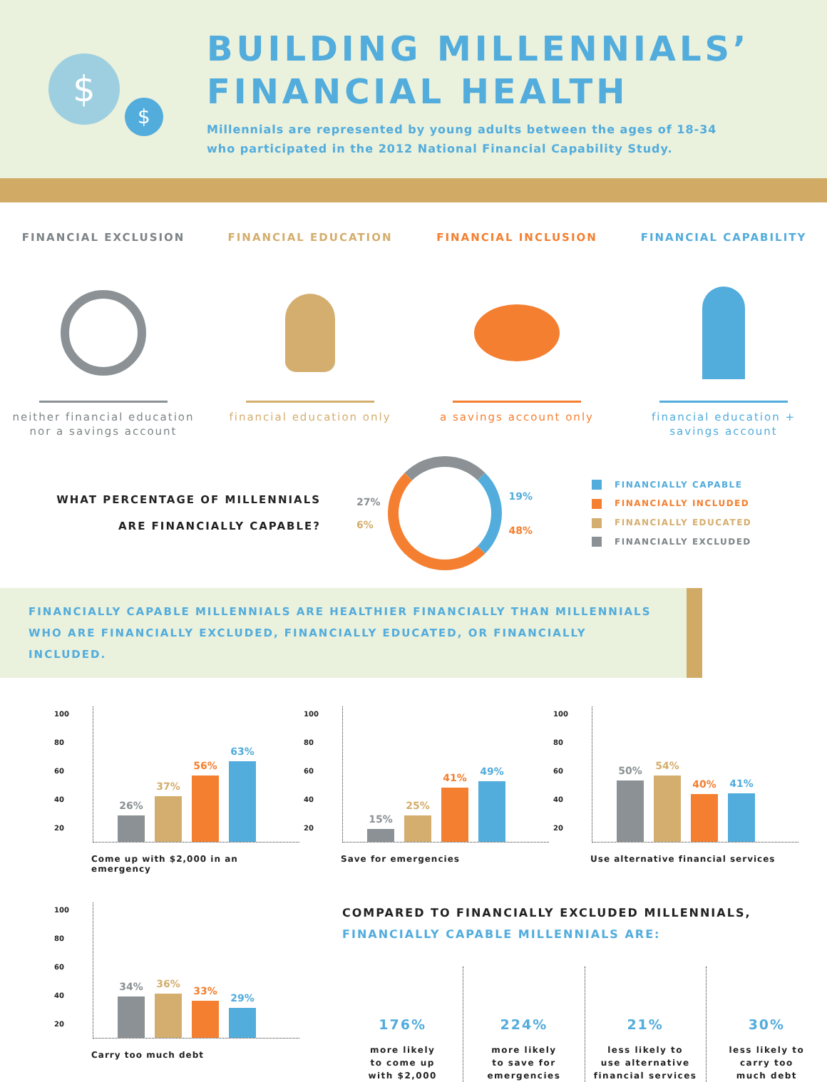$
$
BUILDING MILLENNIALS’
FINANCIAL HEALTH
Millennials are represented by young adults between the ages of 18-34
who participated in the 2012 National Financial Capability Study.
FINANCIAL EXCLUSION
neither financial education
nor a savings account
FINANCIAL EDUCATION
financial education only
FINANCIAL INCLUSION
a savings account only
FINANCIAL CAPABILITY
financial education +
savings account
WHAT PERCENTAGE OF MILLENNIALS
ARE FINANCIALLY CAPABLE?
27%
6%
19%
48%
FINANCIALLY CAPABLE
FINANCIALLY INCLUDED
FINANCIALLY EDUCATED
FINANCIALLY EXCLUDED
FINANCIALLY CAPABLE MILLENNIALS ARE HEALTHIER FINANCIALLY THAN MILLENNIALS WHO ARE FINANCIALLY EXCLUDED, FINANCIALLY EDUCATED, OR FINANCIALLY INCLUDED.
100
80
60
40
20
26%
37%
56%
63%
Come up with $2,000 in an emergency
100
80
60
40
20
15%
25%
41%
49%
Save for emergencies
100
80
60
40
20
50%
54%
40%
41%
Use alternative financial services
100
80
60
40
20
34%
36%
33%
29%
Carry too much debt
COMPARED TO FINANCIALLY EXCLUDED MILLENNIALS,
FINANCIALLY CAPABLE MILLENNIALS ARE:
176%
more likely
to come up
with $2,000
224%
more likely
to save for
emergencies
21%
less likely to
use alternative
financial services
30%
less likely to
carry too
much debt